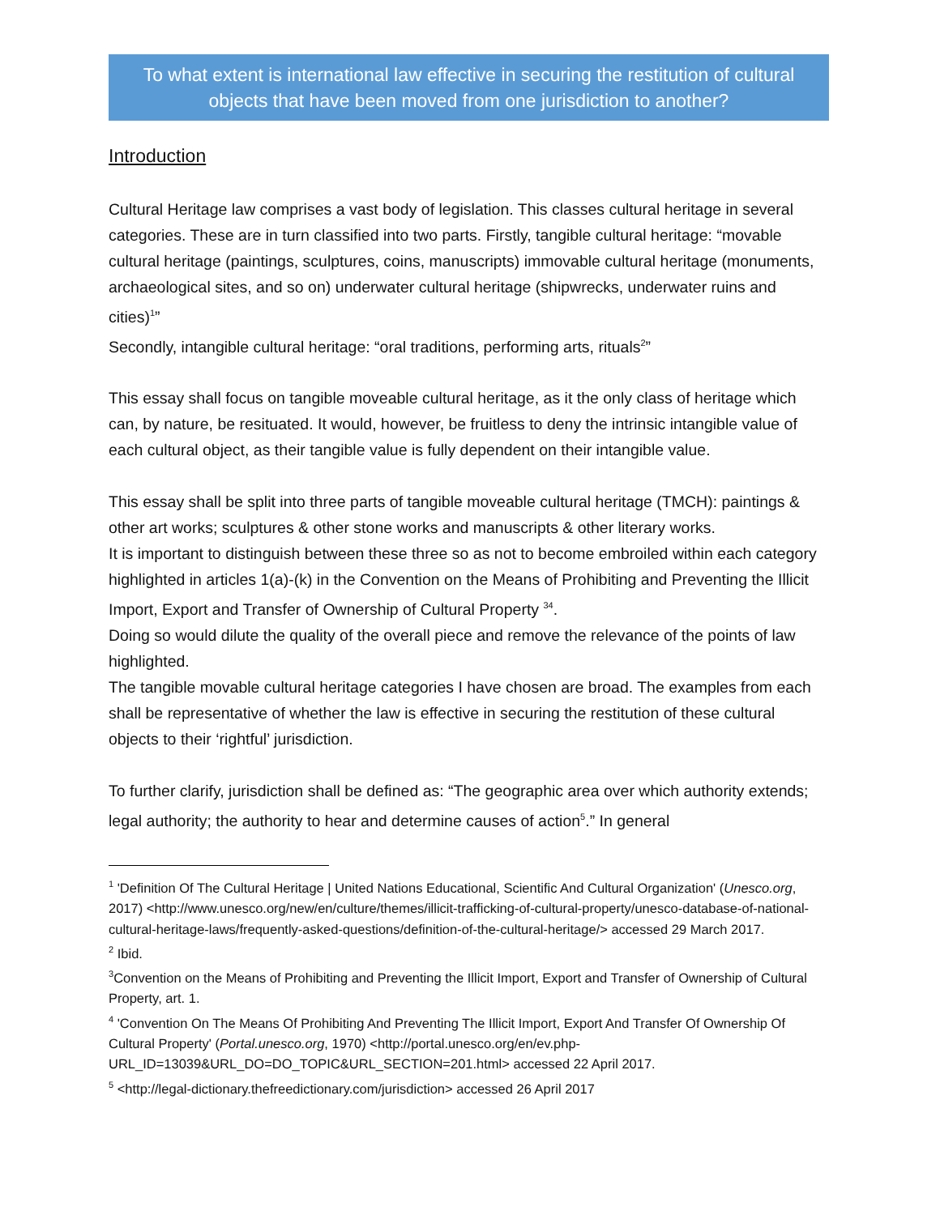To what extent is international law effective in securing the restitution of cultural objects that have been moved from one jurisdiction to another?
Introduction
Cultural Heritage law comprises a vast body of legislation. This classes cultural heritage in several categories. These are in turn classified into two parts. Firstly, tangible cultural heritage: “movable cultural heritage (paintings, sculptures, coins, manuscripts) immovable cultural heritage (monuments, archaeological sites, and so on) underwater cultural heritage (shipwrecks, underwater ruins and cities)<sup>1</sup>”
Secondly, intangible cultural heritage: “oral traditions, performing arts, rituals<sup>2</sup>”
This essay shall focus on tangible moveable cultural heritage, as it the only class of heritage which can, by nature, be resituated. It would, however, be fruitless to deny the intrinsic intangible value of each cultural object, as their tangible value is fully dependent on their intangible value.
This essay shall be split into three parts of tangible moveable cultural heritage (TMCH): paintings & other art works; sculptures & other stone works and manuscripts & other literary works.
It is important to distinguish between these three so as not to become embroiled within each category highlighted in articles 1(a)-(k) in the Convention on the Means of Prohibiting and Preventing the Illicit Import, Export and Transfer of Ownership of Cultural Property <sup>34</sup>.
Doing so would dilute the quality of the overall piece and remove the relevance of the points of law highlighted.
The tangible movable cultural heritage categories I have chosen are broad. The examples from each shall be representative of whether the law is effective in securing the restitution of these cultural objects to their ‘rightful’ jurisdiction.
To further clarify, jurisdiction shall be defined as: “The geographic area over which authority extends; legal authority; the authority to hear and determine causes of action<sup>5</sup>.” In general
<sup>1</sup> 'Definition Of The Cultural Heritage | United Nations Educational, Scientific And Cultural Organization' (Unesco.org, 2017) <http://www.unesco.org/new/en/culture/themes/illicit-trafficking-of-cultural-property/unesco-database-of-national-cultural-heritage-laws/frequently-asked-questions/definition-of-the-cultural-heritage/> accessed 29 March 2017.
<sup>2</sup> Ibid.
<sup>3</sup> Convention on the Means of Prohibiting and Preventing the Illicit Import, Export and Transfer of Ownership of Cultural Property, art. 1.
<sup>4</sup> 'Convention On The Means Of Prohibiting And Preventing The Illicit Import, Export And Transfer Of Ownership Of Cultural Property' (Portal.unesco.org, 1970) <http://portal.unesco.org/en/ev.php-URL_ID=13039&URL_DO=DO_TOPIC&URL_SECTION=201.html> accessed 22 April 2017.
<sup>5</sup> <http://legal-dictionary.thefreedictionary.com/jurisdiction> accessed 26 April 2017